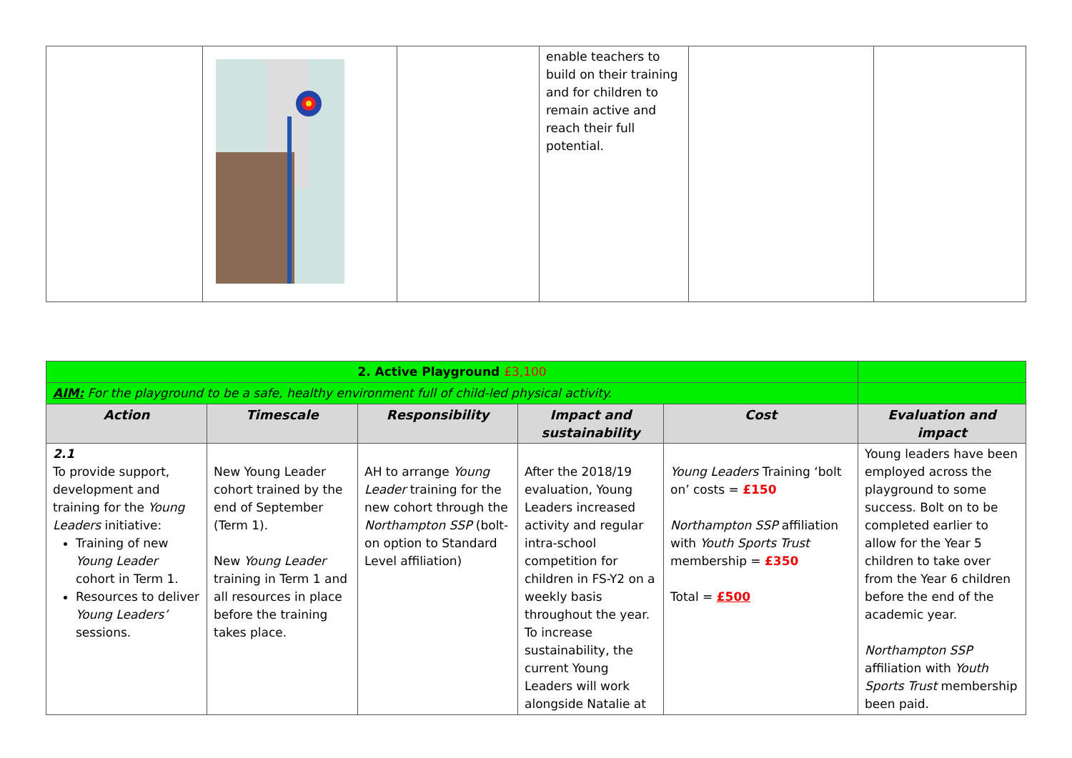| | | | enable teachers to build on their training and for children to remain active and reach their full potential. | | |
| 2. Active Playground £3,100 | | | | | |
| AIM: For the playground to be a safe, healthy environment full of child-led physical activity. | | | | | |
| Action | Timescale | Responsibility | Impact and sustainability | Cost | Evaluation and impact |
| 2.1 To provide support, development and training for the Young Leaders initiative: Training of new Young Leader cohort in Term 1. Resources to deliver Young Leaders’ sessions. | New Young Leader cohort trained by the end of September (Term 1). New Young Leader training in Term 1 and all resources in place before the training takes place. | AH to arrange Young Leader training for the new cohort through the Northampton SSP (bolt-on option to Standard Level affiliation) | After the 2018/19 evaluation, Young Leaders increased activity and regular intra-school competition for children in FS-Y2 on a weekly basis throughout the year. To increase sustainability, the current Young Leaders will work alongside Natalie at | Young Leaders Training ‘bolt on’ costs = £150 Northampton SSP affiliation with Youth Sports Trust membership = £350 Total = £500 | Young leaders have been employed across the playground to some success. Bolt on to be completed earlier to allow for the Year 5 children to take over from the Year 6 children before the end of the academic year. Northampton SSP affiliation with Youth Sports Trust membership been paid. |